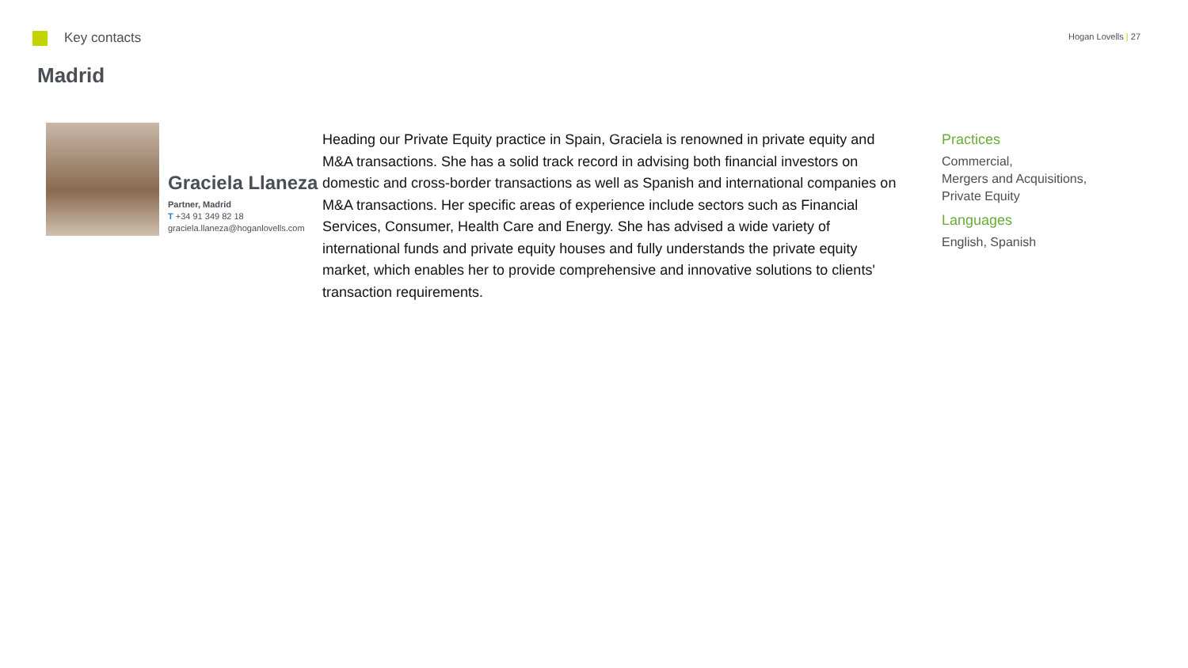Key contacts
Hogan Lovells | 27
Madrid
Graciela Llaneza
Partner, Madrid
T +34 91 349 82 18
graciela.llaneza@hoganlovells.com
Heading our Private Equity practice in Spain, Graciela is renowned in private equity and M&A transactions. She has a solid track record in advising both financial investors on domestic and cross-border transactions as well as Spanish and international companies on M&A transactions. Her specific areas of experience include sectors such as Financial Services, Consumer, Health Care and Energy. She has advised a wide variety of international funds and private equity houses and fully understands the private equity market, which enables her to provide comprehensive and innovative solutions to clients' transaction requirements.
Practices
Commercial,
Mergers and Acquisitions,
Private Equity
Languages
English, Spanish